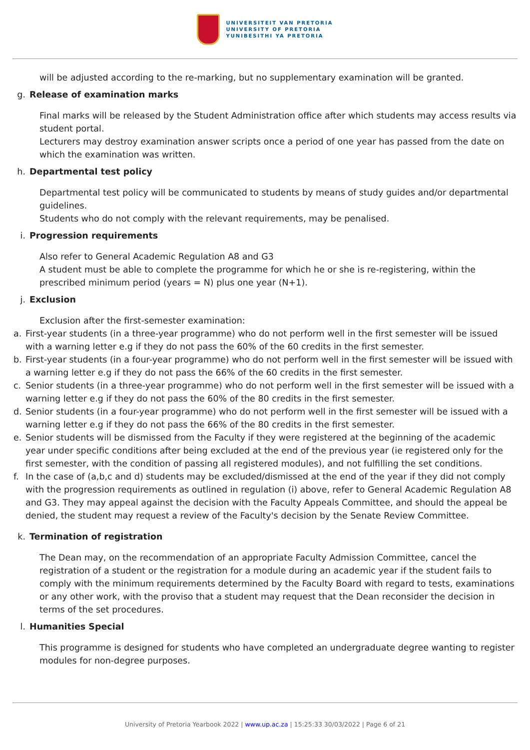UNIVERSITEIT VAN PRETORIA
UNIVERSITY OF PRETORIA
YUNIBESITHI YA PRETORIA
will be adjusted according to the re-marking, but no supplementary examination will be granted.
g. Release of examination marks
Final marks will be released by the Student Administration office after which students may access results via student portal.
Lecturers may destroy examination answer scripts once a period of one year has passed from the date on which the examination was written.
h. Departmental test policy
Departmental test policy will be communicated to students by means of study guides and/or departmental guidelines.
Students who do not comply with the relevant requirements, may be penalised.
i. Progression requirements
Also refer to General Academic Regulation A8 and G3
A student must be able to complete the programme for which he or she is re-registering, within the prescribed minimum period (years = N) plus one year (N+1).
j. Exclusion
Exclusion after the first-semester examination:
a. First-year students (in a three-year programme) who do not perform well in the first semester will be issued with a warning letter e.g if they do not pass the 60% of the 60 credits in the first semester.
b. First-year students (in a four-year programme) who do not perform well in the first semester will be issued with a warning letter e.g if they do not pass the 66% of the 60 credits in the first semester.
c. Senior students (in a three-year programme) who do not perform well in the first semester will be issued with a warning letter e.g if they do not pass the 60% of the 80 credits in the first semester.
d. Senior students (in a four-year programme) who do not perform well in the first semester will be issued with a warning letter e.g if they do not pass the 66% of the 80 credits in the first semester.
e. Senior students will be dismissed from the Faculty if they were registered at the beginning of the academic year under specific conditions after being excluded at the end of the previous year (ie registered only for the first semester, with the condition of passing all registered modules), and not fulfilling the set conditions.
f. In the case of (a,b,c and d) students may be excluded/dismissed at the end of the year if they did not comply with the progression requirements as outlined in regulation (i) above, refer to General Academic Regulation A8 and G3. They may appeal against the decision with the Faculty Appeals Committee, and should the appeal be denied, the student may request a review of the Faculty's decision by the Senate Review Committee.
k. Termination of registration
The Dean may, on the recommendation of an appropriate Faculty Admission Committee, cancel the registration of a student or the registration for a module during an academic year if the student fails to comply with the minimum requirements determined by the Faculty Board with regard to tests, examinations or any other work, with the proviso that a student may request that the Dean reconsider the decision in terms of the set procedures.
l. Humanities Special
This programme is designed for students who have completed an undergraduate degree wanting to register modules for non-degree purposes.
University of Pretoria Yearbook 2022 | www.up.ac.za | 15:25:33 30/03/2022 | Page 6 of 21